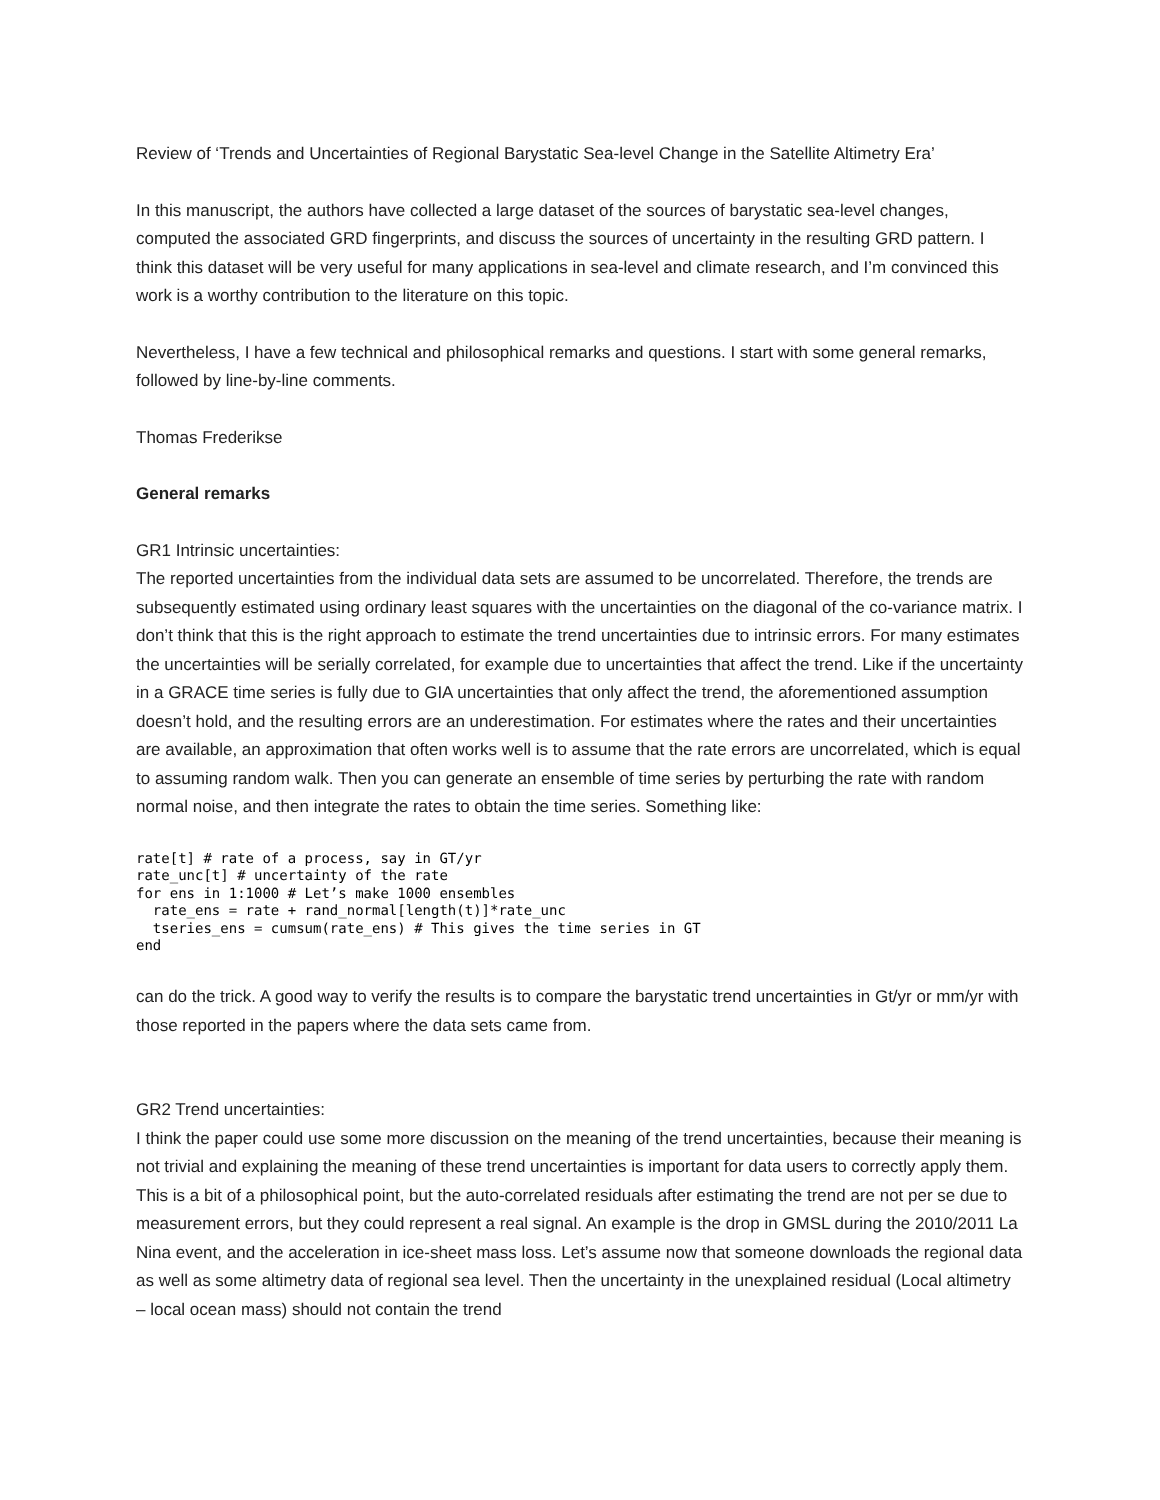Review of ‘Trends and Uncertainties of Regional Barystatic Sea-level Change in the Satellite Altimetry Era’
In this manuscript, the authors have collected a large dataset of the sources of barystatic sea-level changes, computed the associated GRD fingerprints, and discuss the sources of uncertainty in the resulting GRD pattern. I think this dataset will be very useful for many applications in sea-level and climate research, and I’m convinced this work is a worthy contribution to the literature on this topic.
Nevertheless, I have a few technical and philosophical remarks and questions. I start with some general remarks, followed by line-by-line comments.
Thomas Frederikse
General remarks
GR1 Intrinsic uncertainties:
The reported uncertainties from the individual data sets are assumed to be uncorrelated. Therefore, the trends are subsequently estimated using ordinary least squares with the uncertainties on the diagonal of the co-variance matrix. I don’t think that this is the right approach to estimate the trend uncertainties due to intrinsic errors. For many estimates the uncertainties will be serially correlated, for example due to uncertainties that affect the trend. Like if the uncertainty in a GRACE time series is fully due to GIA uncertainties that only affect the trend, the aforementioned assumption doesn’t hold, and the resulting errors are an underestimation. For estimates where the rates and their uncertainties are available, an approximation that often works well is to assume that the rate errors are uncorrelated, which is equal to assuming random walk. Then you can generate an ensemble of time series by perturbing the rate with random normal noise, and then integrate the rates to obtain the time series. Something like:
rate[t] # rate of a process, say in GT/yr
rate_unc[t] # uncertainty of the rate
for ens in 1:1000 # Let’s make 1000 ensembles
  rate_ens = rate + rand_normal[length(t)]*rate_unc
  tseries_ens = cumsum(rate_ens) # This gives the time series in GT
end
can do the trick. A good way to verify the results is to compare the barystatic trend uncertainties in Gt/yr or mm/yr with those reported in the papers where the data sets came from.
GR2 Trend uncertainties:
I think the paper could use some more discussion on the meaning of the trend uncertainties, because their meaning is not trivial and explaining the meaning of these trend uncertainties is important for data users to correctly apply them. This is a bit of a philosophical point, but the auto-correlated residuals after estimating the trend are not per se due to measurement errors, but they could represent a real signal. An example is the drop in GMSL during the 2010/2011 La Nina event, and the acceleration in ice-sheet mass loss. Let’s assume now that someone downloads the regional data as well as some altimetry data of regional sea level. Then the uncertainty in the unexplained residual (Local altimetry – local ocean mass) should not contain the trend